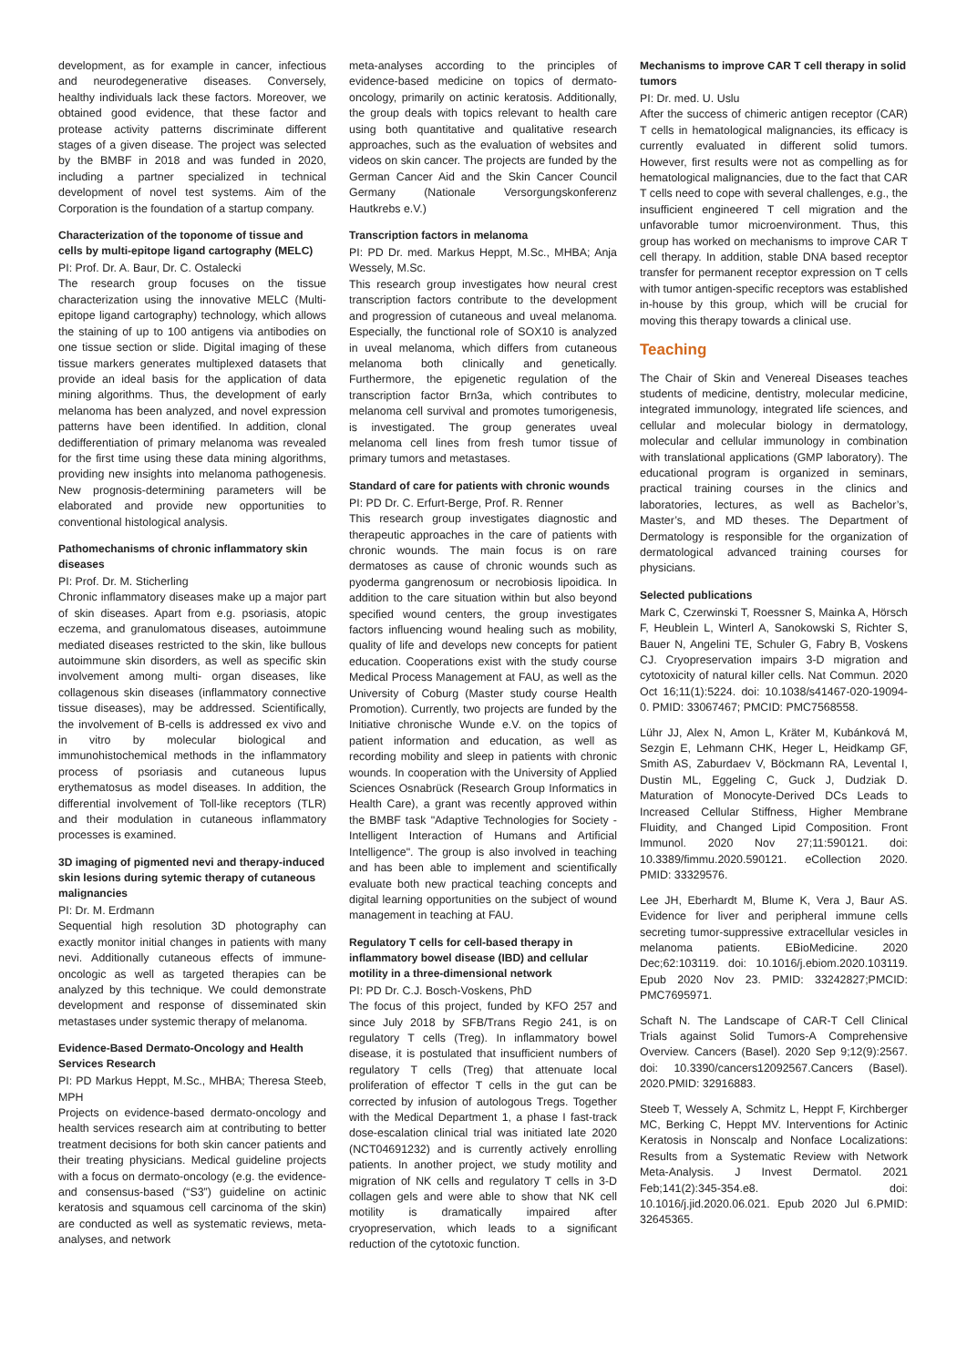development, as for example in cancer, infectious and neurodegenerative diseases. Conversely, healthy individuals lack these factors. Moreover, we obtained good evidence, that these factor and protease activity patterns discriminate different stages of a given disease. The project was selected by the BMBF in 2018 and was funded in 2020, including a partner specialized in technical development of novel test systems. Aim of the Corporation is the foundation of a startup company.
Characterization of the toponome of tissue and cells by multi-epitope ligand cartography (MELC)
PI: Prof. Dr. A. Baur, Dr. C. Ostalecki
The research group focuses on the tissue characterization using the innovative MELC (Multi-epitope ligand cartography) technology, which allows the staining of up to 100 antigens via antibodies on one tissue section or slide. Digital imaging of these tissue markers generates multiplexed datasets that provide an ideal basis for the application of data mining algorithms. Thus, the development of early melanoma has been analyzed, and novel expression patterns have been identified. In addition, clonal dedifferentiation of primary melanoma was revealed for the first time using these data mining algorithms, providing new insights into melanoma pathogenesis. New prognosis-determining parameters will be elaborated and provide new opportunities to conventional histological analysis.
Pathomechanisms of chronic inflammatory skin diseases
PI: Prof. Dr. M. Sticherling
Chronic inflammatory diseases make up a major part of skin diseases. Apart from e.g. psoriasis, atopic eczema, and granulomatous diseases, autoimmune mediated diseases restricted to the skin, like bullous autoimmune skin disorders, as well as specific skin involvement among multi- organ diseases, like collagenous skin diseases (inflammatory connective tissue diseases), may be addressed. Scientifically, the involvement of B-cells is addressed ex vivo and in vitro by molecular biological and immunohistochemical methods in the inflammatory process of psoriasis and cutaneous lupus erythematosus as model diseases. In addition, the differential involvement of Toll-like receptors (TLR) and their modulation in cutaneous inflammatory processes is examined.
3D imaging of pigmented nevi and therapy-induced skin lesions during sytemic therapy of cutaneous malignancies
PI: Dr. M. Erdmann
Sequential high resolution 3D photography can exactly monitor initial changes in patients with many nevi. Additionally cutaneous effects of immune-oncologic as well as targeted therapies can be analyzed by this technique. We could demonstrate development and response of disseminated skin metastases under systemic therapy of melanoma.
Evidence-Based Dermato-Oncology and Health Services Research
PI: PD Markus Heppt, M.Sc., MHBA; Theresa Steeb, MPH
Projects on evidence-based dermato-oncology and health services research aim at contributing to better treatment decisions for both skin cancer patients and their treating physicians. Medical guideline projects with a focus on dermato-oncology (e.g. the evidence- and consensus-based (“S3”) guideline on actinic keratosis and squamous cell carcinoma of the skin) are conducted as well as systematic reviews, meta-analyses, and network
meta-analyses according to the principles of evidence-based medicine on topics of dermato-oncology, primarily on actinic keratosis. Additionally, the group deals with topics relevant to health care using both quantitative and qualitative research approaches, such as the evaluation of websites and videos on skin cancer. The projects are funded by the German Cancer Aid and the Skin Cancer Council Germany (Nationale Versorgungskonferenz Hautkrebs e.V.)
Transcription factors in melanoma
PI: PD Dr. med. Markus Heppt, M.Sc., MHBA; Anja Wessely, M.Sc.
This research group investigates how neural crest transcription factors contribute to the development and progression of cutaneous and uveal melanoma. Especially, the functional role of SOX10 is analyzed in uveal melanoma, which differs from cutaneous melanoma both clinically and genetically. Furthermore, the epigenetic regulation of the transcription factor Brn3a, which contributes to melanoma cell survival and promotes tumorigenesis, is investigated. The group generates uveal melanoma cell lines from fresh tumor tissue of primary tumors and metastases.
Standard of care for patients with chronic wounds
PI: PD Dr. C. Erfurt-Berge, Prof. R. Renner
This research group investigates diagnostic and therapeutic approaches in the care of patients with chronic wounds. The main focus is on rare dermatoses as cause of chronic wounds such as pyoderma gangrenosum or necrobiosis lipoidica. In addition to the care situation within but also beyond specified wound centers, the group investigates factors influencing wound healing such as mobility, quality of life and develops new concepts for patient education. Cooperations exist with the study course Medical Process Management at FAU, as well as the University of Coburg (Master study course Health Promotion). Currently, two projects are funded by the Initiative chronische Wunde e.V. on the topics of patient information and education, as well as recording mobility and sleep in patients with chronic wounds. In cooperation with the University of Applied Sciences Osnabrück (Research Group Informatics in Health Care), a grant was recently approved within the BMBF task "Adaptive Technologies for Society - Intelligent Interaction of Humans and Artificial Intelligence". The group is also involved in teaching and has been able to implement and scientifically evaluate both new practical teaching concepts and digital learning opportunities on the subject of wound management in teaching at FAU.
Regulatory T cells for cell-based therapy in inflammatory bowel disease (IBD) and cellular motility in a three-dimensional network
PI: PD Dr. C.J. Bosch-Voskens, PhD
The focus of this project, funded by KFO 257 and since July 2018 by SFB/Trans Regio 241, is on regulatory T cells (Treg). In inflammatory bowel disease, it is postulated that insufficient numbers of regulatory T cells (Treg) that attenuate local proliferation of effector T cells in the gut can be corrected by infusion of autologous Tregs. Together with the Medical Department 1, a phase I fast-track dose-escalation clinical trial was initiated late 2020 (NCT04691232) and is currently actively enrolling patients. In another project, we study motility and migration of NK cells and regulatory T cells in 3-D collagen gels and were able to show that NK cell motility is dramatically impaired after cryopreservation, which leads to a significant reduction of the cytotoxic function.
Mechanisms to improve CAR T cell therapy in solid tumors
PI: Dr. med. U. Uslu
After the success of chimeric antigen receptor (CAR) T cells in hematological malignancies, its efficacy is currently evaluated in different solid tumors. However, first results were not as compelling as for hematological malignancies, due to the fact that CAR T cells need to cope with several challenges, e.g., the insufficient engineered T cell migration and the unfavorable tumor microenvironment. Thus, this group has worked on mechanisms to improve CAR T cell therapy. In addition, stable DNA based receptor transfer for permanent receptor expression on T cells with tumor antigen-specific receptors was established in-house by this group, which will be crucial for moving this therapy towards a clinical use.
Teaching
The Chair of Skin and Venereal Diseases teaches students of medicine, dentistry, molecular medicine, integrated immunology, integrated life sciences, and cellular and molecular biology in dermatology, molecular and cellular immunology in combination with translational applications (GMP laboratory). The educational program is organized in seminars, practical training courses in the clinics and laboratories, lectures, as well as Bachelor’s, Master’s, and MD theses. The Department of Dermatology is responsible for the organization of dermatological advanced training courses for physicians.
Selected publications
Mark C, Czerwinski T, Roessner S, Mainka A, Hörsch F, Heublein L, Winterl A, Sanokowski S, Richter S, Bauer N, Angelini TE, Schuler G, Fabry B, Voskens CJ. Cryopreservation impairs 3-D migration and cytotoxicity of natural killer cells. Nat Commun. 2020 Oct 16;11(1):5224. doi: 10.1038/s41467-020-19094-0. PMID: 33067467; PMCID: PMC7568558.
Lühr JJ, Alex N, Amon L, Kräter M, Kubánková M, Sezgin E, Lehmann CHK, Heger L, Heidkamp GF, Smith AS, Zaburdaev V, Böckmann RA, Levental I, Dustin ML, Eggeling C, Guck J, Dudziak D. Maturation of Monocyte-Derived DCs Leads to Increased Cellular Stiffness, Higher Membrane Fluidity, and Changed Lipid Composition. Front Immunol. 2020 Nov 27;11:590121. doi: 10.3389/fimmu.2020.590121. eCollection 2020. PMID: 33329576.
Lee JH, Eberhardt M, Blume K, Vera J, Baur AS. Evidence for liver and peripheral immune cells secreting tumor-suppressive extracellular vesicles in melanoma patients. EBioMedicine. 2020 Dec;62:103119. doi: 10.1016/j.ebiom.2020.103119. Epub 2020 Nov 23. PMID: 33242827;PMCID: PMC7695971.
Schaft N. The Landscape of CAR-T Cell Clinical Trials against Solid Tumors-A Comprehensive Overview. Cancers (Basel). 2020 Sep 9;12(9):2567. doi: 10.3390/cancers12092567.Cancers (Basel). 2020.PMID: 32916883.
Steeb T, Wessely A, Schmitz L, Heppt F, Kirchberger MC, Berking C, Heppt MV. Interventions for Actinic Keratosis in Nonscalp and Nonface Localizations: Results from a Systematic Review with Network Meta-Analysis. J Invest Dermatol. 2021 Feb;141(2):345-354.e8. doi: 10.1016/j.jid.2020.06.021. Epub 2020 Jul 6.PMID: 32645365.